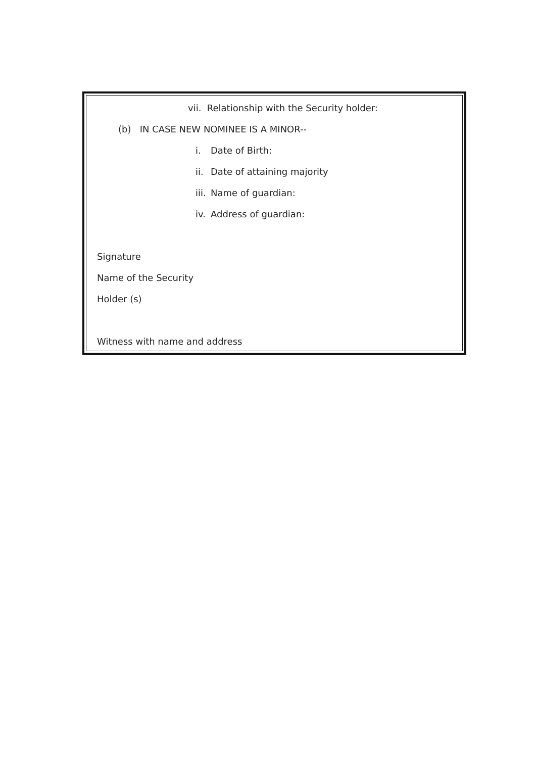vii. Relationship with the Security holder:
(b) IN CASE NEW NOMINEE IS A MINOR--
i. Date of Birth:
ii. Date of attaining majority
iii. Name of guardian:
iv. Address of guardian:
Signature
Name of the Security
Holder (s)
Witness with name and address